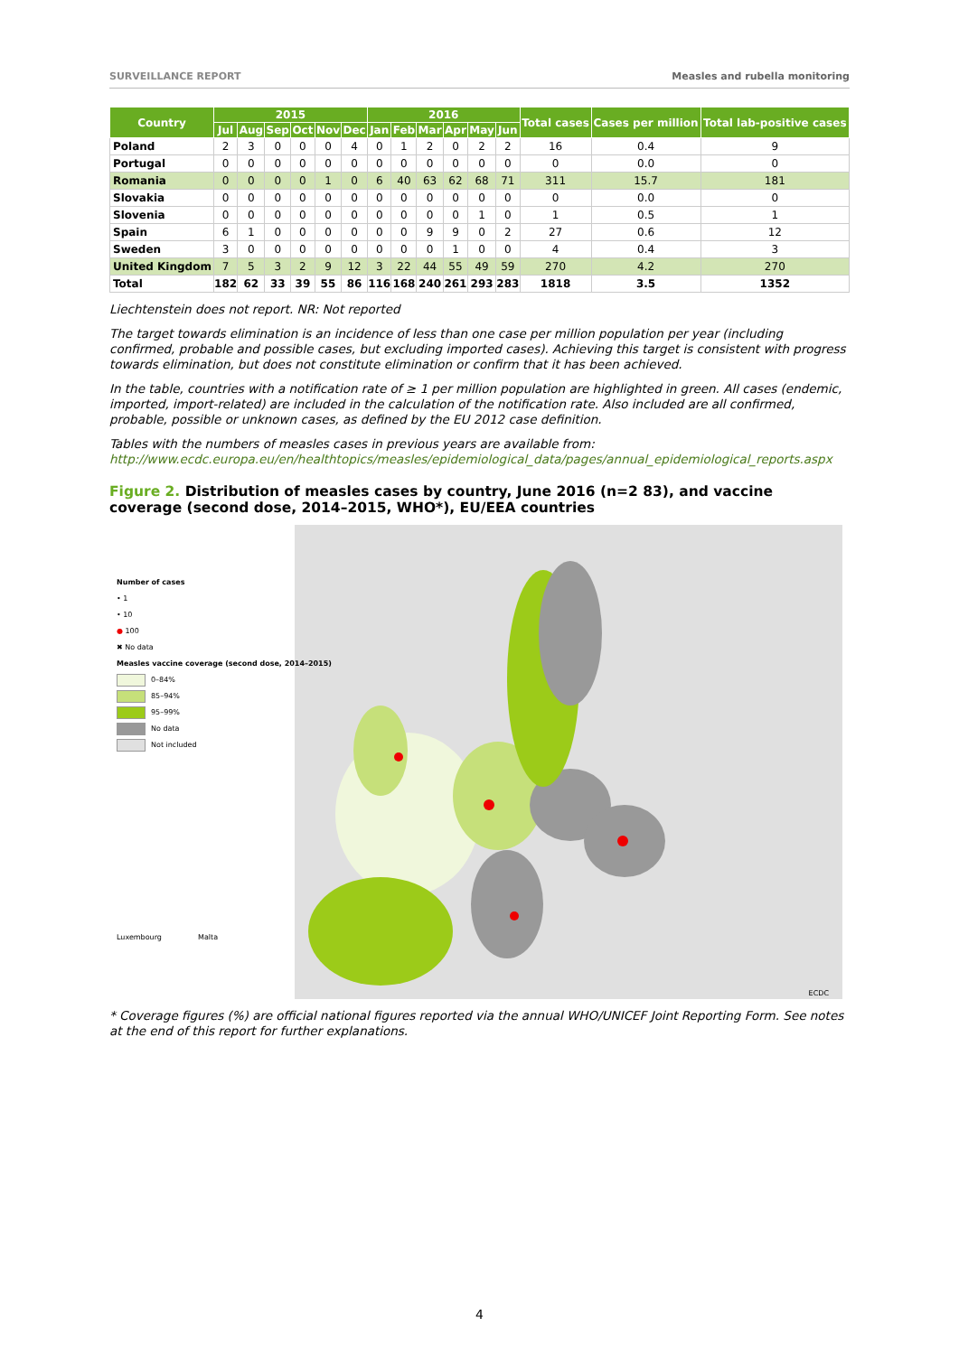SURVEILLANCE REPORT Measles and rubella monitoring
| Country | 2015 | | | | | | 2016 | | | | | | Total cases | Cases per million | Total lab-positive cases |
| --- | --- | --- | --- | --- | --- | --- | --- | --- | --- | --- | --- | --- | --- | --- | --- |
| | Jul | Aug | Sep | Oct | Nov | Dec | Jan | Feb | Mar | Apr | May | Jun | | | |
| Poland | 2 | 3 | 0 | 0 | 0 | 4 | 0 | 1 | 2 | 0 | 2 | 2 | 16 | 0.4 | 9 |
| Portugal | 0 | 0 | 0 | 0 | 0 | 0 | 0 | 0 | 0 | 0 | 0 | 0 | 0 | 0.0 | 0 |
| Romania | 0 | 0 | 0 | 0 | 1 | 0 | 6 | 40 | 63 | 62 | 68 | 71 | 311 | 15.7 | 181 |
| Slovakia | 0 | 0 | 0 | 0 | 0 | 0 | 0 | 0 | 0 | 0 | 0 | 0 | 0 | 0.0 | 0 |
| Slovenia | 0 | 0 | 0 | 0 | 0 | 0 | 0 | 0 | 0 | 0 | 1 | 0 | 1 | 0.5 | 1 |
| Spain | 6 | 1 | 0 | 0 | 0 | 0 | 0 | 0 | 9 | 9 | 0 | 2 | 27 | 0.6 | 12 |
| Sweden | 3 | 0 | 0 | 0 | 0 | 0 | 0 | 0 | 0 | 1 | 0 | 0 | 4 | 0.4 | 3 |
| United Kingdom | 7 | 5 | 3 | 2 | 9 | 12 | 3 | 22 | 44 | 55 | 49 | 59 | 270 | 4.2 | 270 |
| Total | 182 | 62 | 33 | 39 | 55 | 86 | 116 | 168 | 240 | 261 | 293 | 283 | 1818 | 3.5 | 1352 |
Liechtenstein does not report. NR: Not reported
The target towards elimination is an incidence of less than one case per million population per year (including confirmed, probable and possible cases, but excluding imported cases). Achieving this target is consistent with progress towards elimination, but does not constitute elimination or confirm that it has been achieved.
In the table, countries with a notification rate of ≥ 1 per million population are highlighted in green. All cases (endemic, imported, import-related) are included in the calculation of the notification rate. Also included are all confirmed, probable, possible or unknown cases, as defined by the EU 2012 case definition.
Tables with the numbers of measles cases in previous years are available from:
http://www.ecdc.europa.eu/en/healthtopics/measles/epidemiological_data/pages/annual_epidemiological_reports.aspx
Figure 2. Distribution of measles cases by country, June 2016 (n=2 83), and vaccine coverage (second dose, 2014–2015, WHO*), EU/EEA countries
Number of cases
• 1
• 10
● 100
✖ No data
Measles vaccine coverage (second dose, 2014–2015)
0–84%
85–94%
95–99%
No data
Not included
Luxembourg Malta
ECDC
* Coverage figures (%) are official national figures reported via the annual WHO/UNICEF Joint Reporting Form. See notes at the end of this report for further explanations.
4